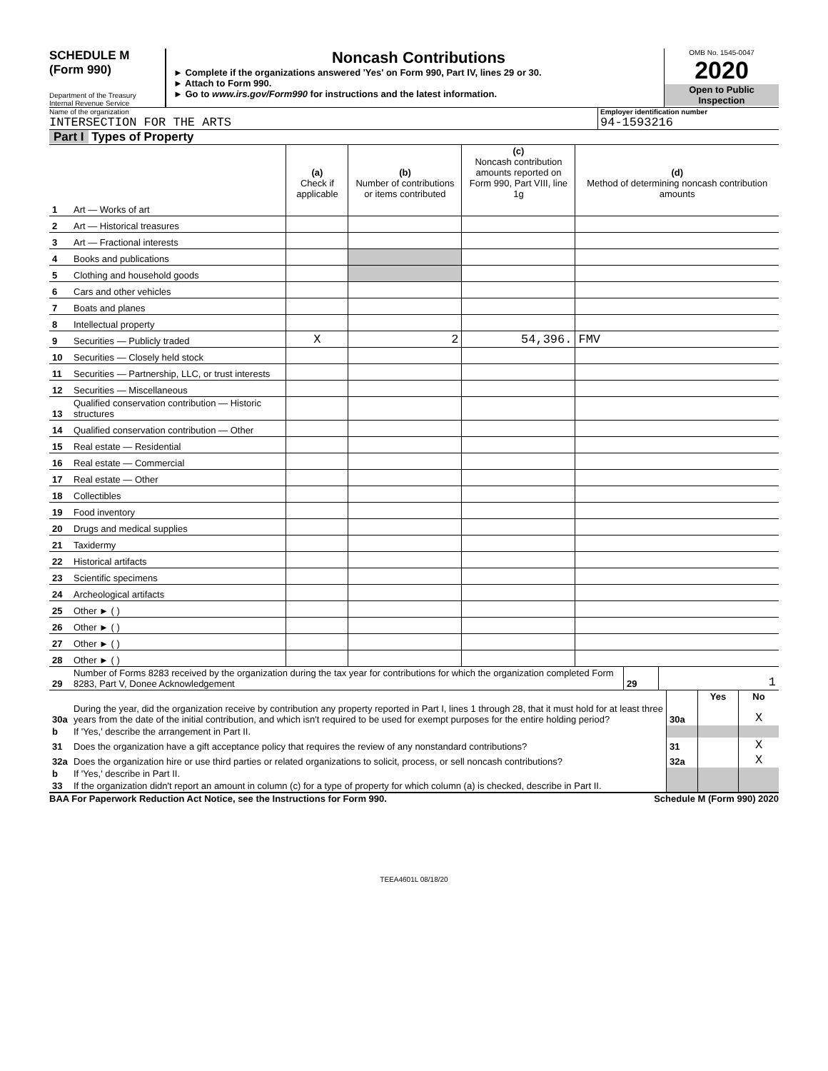SCHEDULE M
(Form 990)
Department of the Treasury
Internal Revenue Service
Noncash Contributions
► Complete if the organizations answered 'Yes' on Form 990, Part IV, lines 29 or 30.
► Attach to Form 990.
► Go to www.irs.gov/Form990 for instructions and the latest information.
OMB No. 1545-0047
2020
Open to Public Inspection
Name of the organization
INTERSECTION FOR THE ARTS
Employer identification number
94-1593216
Part I Types of Property
| | | (a) Check if applicable | (b) Number of contributions or items contributed | (c) Noncash contribution amounts reported on Form 990, Part VIII, line 1g | (d) Method of determining noncash contribution amounts |
| --- | --- | --- | --- | --- | --- |
| 1 | Art — Works of art | | | | |
| 2 | Art — Historical treasures | | | | |
| 3 | Art — Fractional interests | | | | |
| 4 | Books and publications | | | | |
| 5 | Clothing and household goods | | | | |
| 6 | Cars and other vehicles | | | | |
| 7 | Boats and planes | | | | |
| 8 | Intellectual property | | | | |
| 9 | Securities — Publicly traded | X | 2 | 54,396. | FMV |
| 10 | Securities — Closely held stock | | | | |
| 11 | Securities — Partnership, LLC, or trust interests | | | | |
| 12 | Securities — Miscellaneous | | | | |
| 13 | Qualified conservation contribution — Historic structures | | | | |
| 14 | Qualified conservation contribution — Other | | | | |
| 15 | Real estate — Residential | | | | |
| 16 | Real estate — Commercial | | | | |
| 17 | Real estate — Other | | | | |
| 18 | Collectibles | | | | |
| 19 | Food inventory | | | | |
| 20 | Drugs and medical supplies | | | | |
| 21 | Taxidermy | | | | |
| 22 | Historical artifacts | | | | |
| 23 | Scientific specimens | | | | |
| 24 | Archeological artifacts | | | | |
| 25 | Other ► ( ) | | | | |
| 26 | Other ► ( ) | | | | |
| 27 | Other ► ( ) | | | | |
| 28 | Other ► ( ) | | | | |
| 29 | Number of Forms 8283 received by the organization during the tax year for contributions for which the organization completed Form 8283, Part V, Donee Acknowledgement | 29 | 1 |
| | | | Yes | No |
| 30a | During the year, did the organization receive by contribution any property reported in Part I, lines 1 through 28, that it must hold for at least three years from the date of the initial contribution, and which isn't required to be used for exempt purposes for the entire holding period? | 30a | | X |
| b | If 'Yes,' describe the arrangement in Part II. | | | |
| 31 | Does the organization have a gift acceptance policy that requires the review of any nonstandard contributions? | 31 | | X |
| 32a | Does the organization hire or use third parties or related organizations to solicit, process, or sell noncash contributions? | 32a | | X |
| b | If 'Yes,' describe in Part II. | | | |
| 33 | If the organization didn't report an amount in column (c) for a type of property for which column (a) is checked, describe in Part II. | | | |
BAA For Paperwork Reduction Act Notice, see the Instructions for Form 990. Schedule M (Form 990) 2020
TEEA4601L 08/18/20